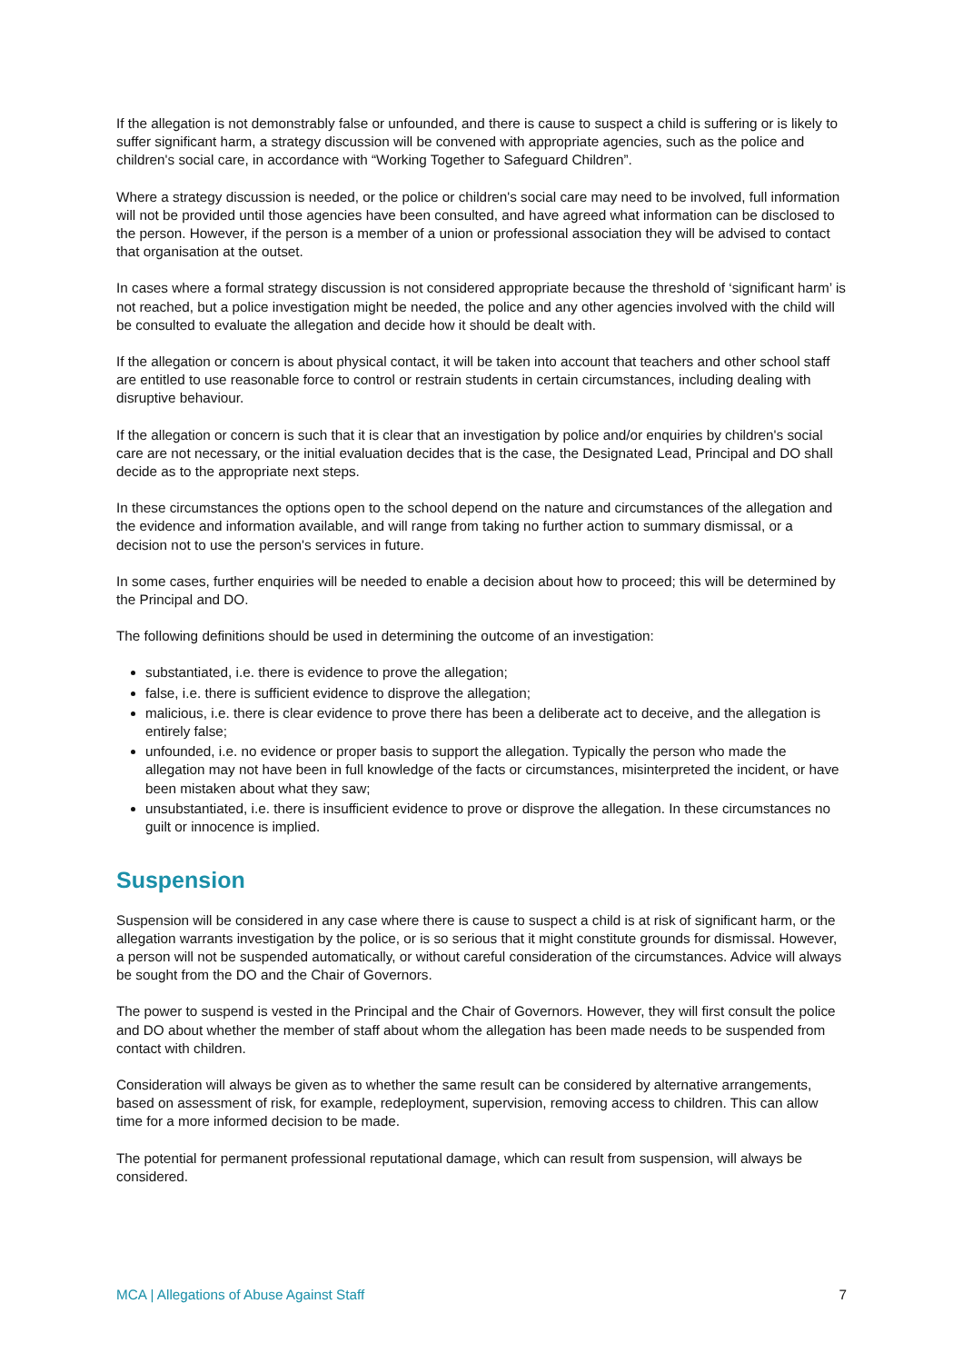If the allegation is not demonstrably false or unfounded, and there is cause to suspect a child is suffering or is likely to suffer significant harm, a strategy discussion will be convened with appropriate agencies, such as the police and children's social care, in accordance with “Working Together to Safeguard Children”.
Where a strategy discussion is needed, or the police or children's social care may need to be involved, full information will not be provided until those agencies have been consulted, and have agreed what information can be disclosed to the person. However, if the person is a member of a union or professional association they will be advised to contact that organisation at the outset.
In cases where a formal strategy discussion is not considered appropriate because the threshold of ‘significant harm’ is not reached, but a police investigation might be needed, the police and any other agencies involved with the child will be consulted to evaluate the allegation and decide how it should be dealt with.
If the allegation or concern is about physical contact, it will be taken into account that teachers and other school staff are entitled to use reasonable force to control or restrain students in certain circumstances, including dealing with disruptive behaviour.
If the allegation or concern is such that it is clear that an investigation by police and/or enquiries by children's social care are not necessary, or the initial evaluation decides that is the case, the Designated Lead, Principal and DO shall decide as to the appropriate next steps.
In these circumstances the options open to the school depend on the nature and circumstances of the allegation and the evidence and information available, and will range from taking no further action to summary dismissal, or a decision not to use the person's services in future.
In some cases, further enquiries will be needed to enable a decision about how to proceed; this will be determined by the Principal and DO.
The following definitions should be used in determining the outcome of an investigation:
substantiated, i.e. there is evidence to prove the allegation;
false, i.e. there is sufficient evidence to disprove the allegation;
malicious, i.e. there is clear evidence to prove there has been a deliberate act to deceive, and the allegation is entirely false;
unfounded, i.e. no evidence or proper basis to support the allegation. Typically the person who made the allegation may not have been in full knowledge of the facts or circumstances, misinterpreted the incident, or have been mistaken about what they saw;
unsubstantiated, i.e. there is insufficient evidence to prove or disprove the allegation. In these circumstances no guilt or innocence is implied.
Suspension
Suspension will be considered in any case where there is cause to suspect a child is at risk of significant harm, or the allegation warrants investigation by the police, or is so serious that it might constitute grounds for dismissal. However, a person will not be suspended automatically, or without careful consideration of the circumstances. Advice will always be sought from the DO and the Chair of Governors.
The power to suspend is vested in the Principal and the Chair of Governors. However, they will first consult the police and DO about whether the member of staff about whom the allegation has been made needs to be suspended from contact with children.
Consideration will always be given as to whether the same result can be considered by alternative arrangements, based on assessment of risk, for example, redeployment, supervision, removing access to children. This can allow time for a more informed decision to be made.
The potential for permanent professional reputational damage, which can result from suspension, will always be considered.
MCA | Allegations of Abuse Against Staff 7